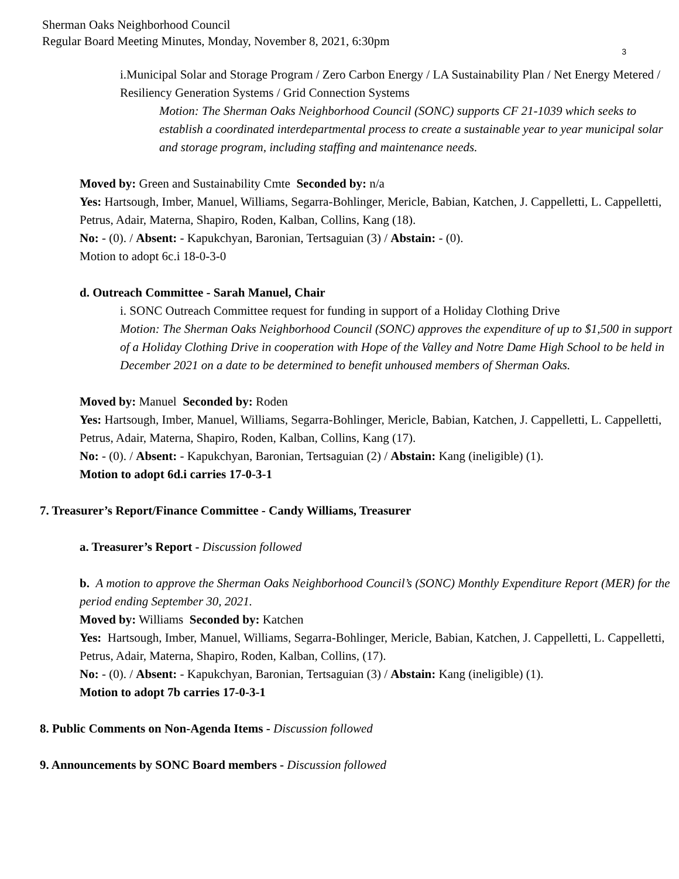Sherman Oaks Neighborhood Council
Regular Board Meeting Minutes, Monday, November 8, 2021, 6:30pm
3
i.Municipal Solar and Storage Program / Zero Carbon Energy / LA Sustainability Plan / Net Energy Metered / Resiliency Generation Systems / Grid Connection Systems
Motion: The Sherman Oaks Neighborhood Council (SONC) supports CF 21-1039 which seeks to establish a coordinated interdepartmental process to create a sustainable year to year municipal solar and storage program, including staffing and maintenance needs.
Moved by: Green and Sustainability Cmte Seconded by: n/a
Yes: Hartsough, Imber, Manuel, Williams, Segarra-Bohlinger, Mericle, Babian, Katchen, J. Cappelletti, L. Cappelletti, Petrus, Adair, Materna, Shapiro, Roden, Kalban, Collins, Kang (18).
No: - (0). / Absent: - Kapukchyan, Baronian, Tertsaguian (3) / Abstain: - (0).
Motion to adopt 6c.i 18-0-3-0
d. Outreach Committee - Sarah Manuel, Chair
i. SONC Outreach Committee request for funding in support of a Holiday Clothing Drive
Motion: The Sherman Oaks Neighborhood Council (SONC) approves the expenditure of up to $1,500 in support of a Holiday Clothing Drive in cooperation with Hope of the Valley and Notre Dame High School to be held in December 2021 on a date to be determined to benefit unhoused members of Sherman Oaks.
Moved by: Manuel Seconded by: Roden
Yes: Hartsough, Imber, Manuel, Williams, Segarra-Bohlinger, Mericle, Babian, Katchen, J. Cappelletti, L. Cappelletti, Petrus, Adair, Materna, Shapiro, Roden, Kalban, Collins, Kang (17).
No: - (0). / Absent: - Kapukchyan, Baronian, Tertsaguian (2) / Abstain: Kang (ineligible) (1).
Motion to adopt 6d.i carries 17-0-3-1
7. Treasurer’s Report/Finance Committee - Candy Williams, Treasurer
a. Treasurer’s Report - Discussion followed
b. A motion to approve the Sherman Oaks Neighborhood Council’s (SONC) Monthly Expenditure Report (MER) for the period ending September 30, 2021.
Moved by: Williams Seconded by: Katchen
Yes: Hartsough, Imber, Manuel, Williams, Segarra-Bohlinger, Mericle, Babian, Katchen, J. Cappelletti, L. Cappelletti, Petrus, Adair, Materna, Shapiro, Roden, Kalban, Collins, (17).
No: - (0). / Absent: - Kapukchyan, Baronian, Tertsaguian (3) / Abstain: Kang (ineligible) (1).
Motion to adopt 7b carries 17-0-3-1
8. Public Comments on Non-Agenda Items - Discussion followed
9. Announcements by SONC Board members - Discussion followed